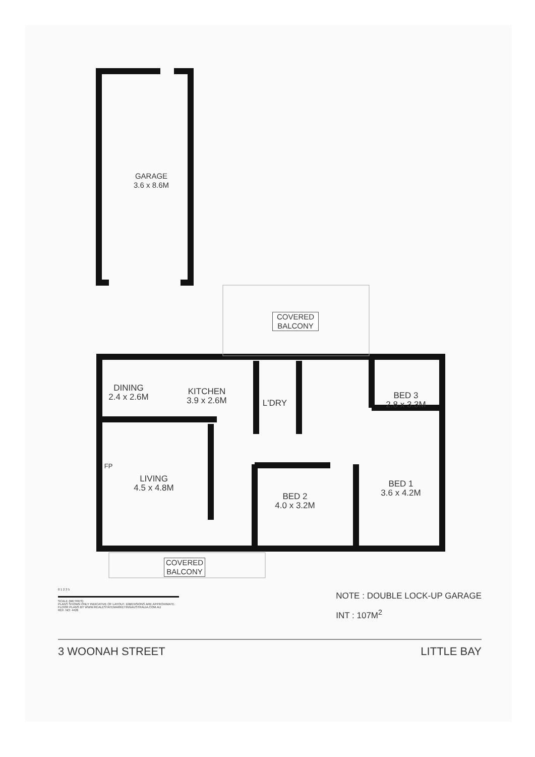GARAGE
3.6 x 8.6M
COVERED
BALCONY
DINING
2.4 x 2.6M
KITCHEN
3.9 x 2.6M
L'DRY
BED 3
2.8 x 3.3M
FP
LIVING
4.5 x 4.8M
BED 2
4.0 x 3.2M
BED 1
3.6 x 4.2M
COVERED
BALCONY
0 1 2 3 5
SCALE (METRES)
PLANS SHOWN ONLY INDICATIVE OF LAYOUT. DIMENSIONS ARE APPROXIMATE.
FLOOR PLANS BY WWW.REALESTATEMARKETINGAUSTRALIA.COM.AU
REF. NO: 4426
NOTE : DOUBLE LOCK-UP GARAGE
INT : 107M<sup>2</sup>
3 WOONAH STREET LITTLE BAY